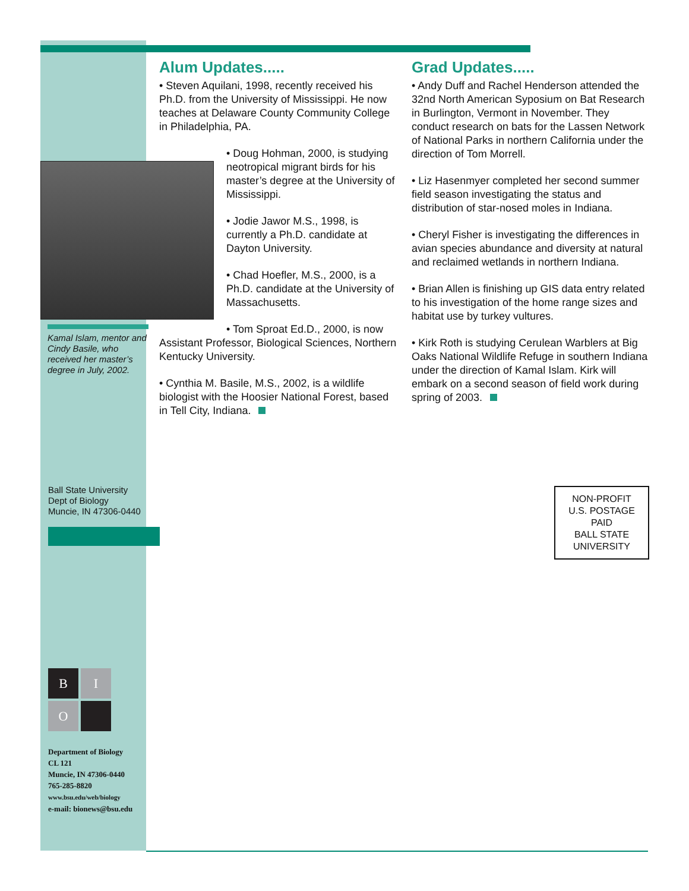Alum Updates.....
• Steven Aquilani, 1998, recently received his Ph.D. from the University of Mississippi. He now teaches at Delaware County Community College in Philadelphia, PA.
• Doug Hohman, 2000, is studying neotropical migrant birds for his master’s degree at the University of Mississippi.
• Jodie Jawor M.S., 1998, is currently a Ph.D. candidate at Dayton University.
• Chad Hoefler, M.S., 2000, is a Ph.D. candidate at the University of Massachusetts.
• Tom Sproat Ed.D., 2000, is now Assistant Professor, Biological Sciences, Northern Kentucky University.
• Cynthia M. Basile, M.S., 2002, is a wildlife biologist with the Hoosier National Forest, based in Tell City, Indiana.
Grad Updates.....
• Andy Duff and Rachel Henderson attended the 32nd North American Syposium on Bat Research in Burlington, Vermont in November. They conduct research on bats for the Lassen Network of National Parks in northern California under the direction of Tom Morrell.
• Liz Hasenmyer completed her second summer field season investigating the status and distribution of star-nosed moles in Indiana.
• Cheryl Fisher is investigating the differences in avian species abundance and diversity at natural and reclaimed wetlands in northern Indiana.
• Brian Allen is finishing up GIS data entry related to his investigation of the home range sizes and habitat use by turkey vultures.
• Kirk Roth is studying Cerulean Warblers at Big Oaks National Wildlife Refuge in southern Indiana under the direction of Kamal Islam. Kirk will embark on a second season of field work during spring of 2003.
Kamal Islam, mentor and Cindy Basile, who received her master’s degree in July, 2002.
Ball State University
Dept of Biology
Muncie, IN 47306-0440
NON-PROFIT
U.S. POSTAGE
PAID
BALL STATE
UNIVERSITY
B
I
O
Department of Biology
CL 121
Muncie, IN 47306-0440
765-285-8820
www.bsu.edu/web/biology
e-mail: bionews@bsu.edu